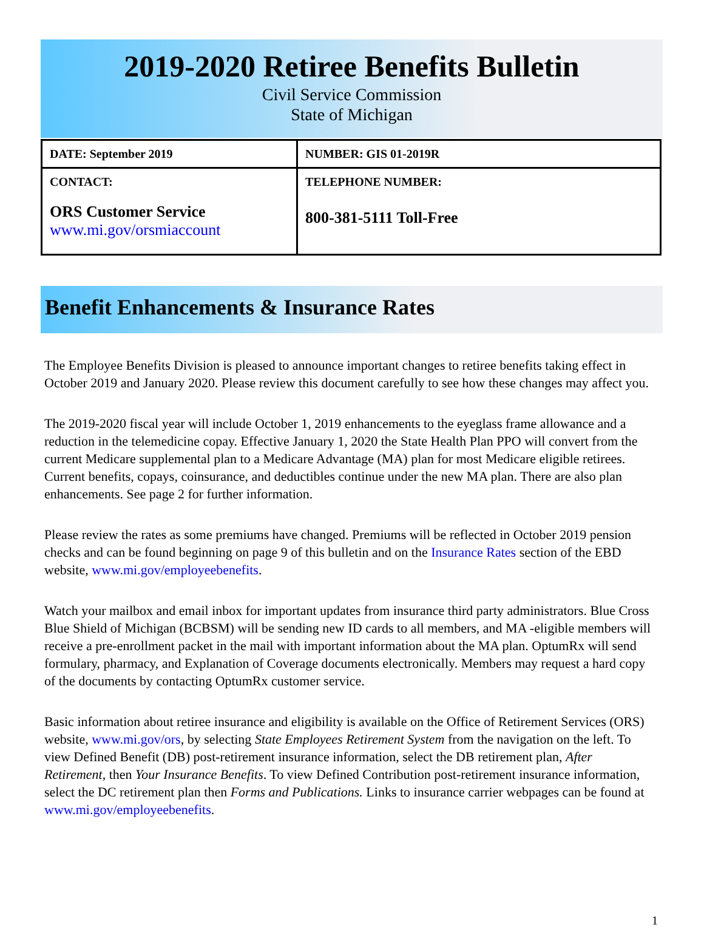2019-2020 Retiree Benefits Bulletin
Civil Service Commission
State of Michigan
| DATE: September 2019 | NUMBER: GIS 01-2019R |
| CONTACT: ORS Customer Service www.mi.gov/orsmiaccount | TELEPHONE NUMBER: 800-381-5111 Toll-Free |
Benefit Enhancements & Insurance Rates
The Employee Benefits Division is pleased to announce important changes to retiree benefits taking effect in October 2019 and January 2020. Please review this document carefully to see how these changes may affect you.
The 2019-2020 fiscal year will include October 1, 2019 enhancements to the eyeglass frame allowance and a reduction in the telemedicine copay. Effective January 1, 2020 the State Health Plan PPO will convert from the current Medicare supplemental plan to a Medicare Advantage (MA) plan for most Medicare eligible retirees. Current benefits, copays, coinsurance, and deductibles continue under the new MA plan. There are also plan enhancements. See page 2 for further information.
Please review the rates as some premiums have changed. Premiums will be reflected in October 2019 pension checks and can be found beginning on page 9 of this bulletin and on the Insurance Rates section of the EBD website, www.mi.gov/employeebenefits.
Watch your mailbox and email inbox for important updates from insurance third party administrators. Blue Cross Blue Shield of Michigan (BCBSM) will be sending new ID cards to all members, and MA -eligible members will receive a pre-enrollment packet in the mail with important information about the MA plan. OptumRx will send formulary, pharmacy, and Explanation of Coverage documents electronically. Members may request a hard copy of the documents by contacting OptumRx customer service.
Basic information about retiree insurance and eligibility is available on the Office of Retirement Services (ORS) website, www.mi.gov/ors, by selecting State Employees Retirement System from the navigation on the left. To view Defined Benefit (DB) post-retirement insurance information, select the DB retirement plan, After Retirement, then Your Insurance Benefits. To view Defined Contribution post-retirement insurance information, select the DC retirement plan then Forms and Publications. Links to insurance carrier webpages can be found at www.mi.gov/employeebenefits.
1